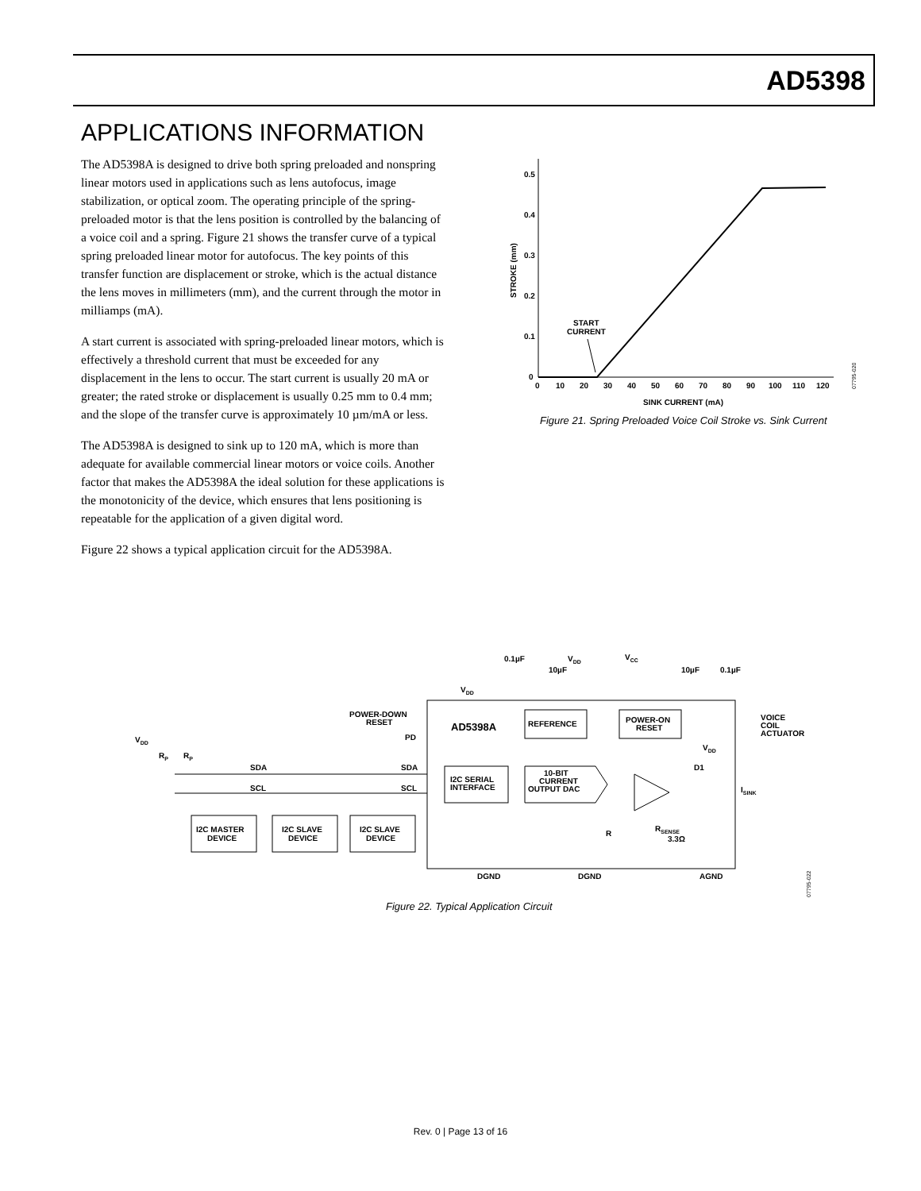AD5398
APPLICATIONS INFORMATION
The AD5398A is designed to drive both spring preloaded and nonspring linear motors used in applications such as lens autofocus, image stabilization, or optical zoom. The operating principle of the spring-preloaded motor is that the lens position is controlled by the balancing of a voice coil and a spring. Figure 21 shows the transfer curve of a typical spring preloaded linear motor for autofocus. The key points of this transfer function are displacement or stroke, which is the actual distance the lens moves in millimeters (mm), and the current through the motor in milliamps (mA).
A start current is associated with spring-preloaded linear motors, which is effectively a threshold current that must be exceeded for any displacement in the lens to occur. The start current is usually 20 mA or greater; the rated stroke or displacement is usually 0.25 mm to 0.4 mm; and the slope of the transfer curve is approximately 10 µm/mA or less.
The AD5398A is designed to sink up to 120 mA, which is more than adequate for available commercial linear motors or voice coils. Another factor that makes the AD5398A the ideal solution for these applications is the monotonicity of the device, which ensures that lens positioning is repeatable for the application of a given digital word.
Figure 22 shows a typical application circuit for the AD5398A.
0.5
0.4
0.3
0.2
0.1
0
0
10
20
30
40
50
60
70
80
90
100
110
120
SINK CURRENT (mA)
STROKE (mm)
START
CURRENT
07795-020
Figure 21. Spring Preloaded Voice Coil Stroke vs. Sink Current
AD5398A
POWER-DOWN
RESET
PD
VDD
0.1µF
10µF
VDD
VCC
10µF
0.1µF
REFERENCE
POWER-ON
RESET
VOICE
COIL
ACTUATOR
VDD
RP
RP
SDA
SDA
SCL
SCL
I2C SERIAL
INTERFACE
10-BIT
CURRENT
OUTPUT DAC
VDD
D1
ISINK
R
RSENSE
3.3Ω
I2C MASTER
DEVICE
I2C SLAVE
DEVICE
I2C SLAVE
DEVICE
DGND
DGND
AGND
07795-022
Figure 22. Typical Application Circuit
Rev. 0 | Page 13 of 16